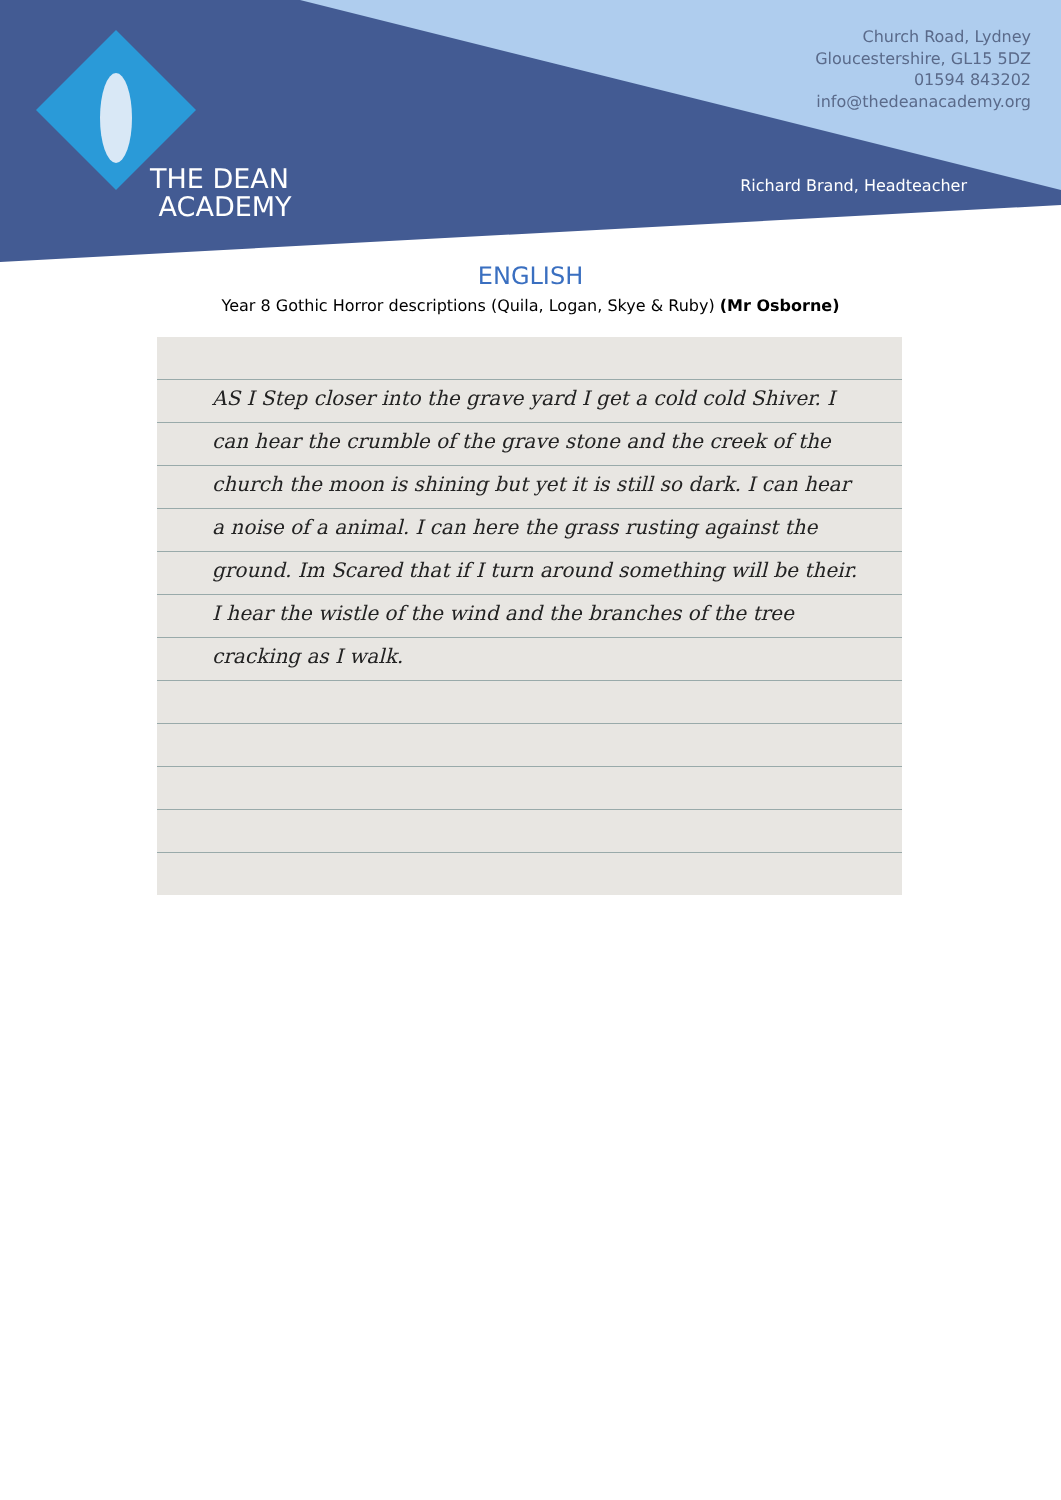Church Road, Lydney
Gloucestershire, GL15 5DZ
01594 843202
info@thedeanacademy.org
THE DEAN
ACADEMY
Richard Brand, Headteacher
ENGLISH
Year 8 Gothic Horror descriptions (Quila, Logan, Skye & Ruby) (Mr Osborne)
AS I Step closer into the grave yard I get a cold cold Shiver. I can hear the crumble of the grave stone and the creek of the church the moon is shining but yet it is still so dark. I can hear a noise of a animal. I can here the grass rusting against the ground. Im Scared that if I turn around something will be their. I hear the wistle of the wind and the branches of the tree cracking as I walk.